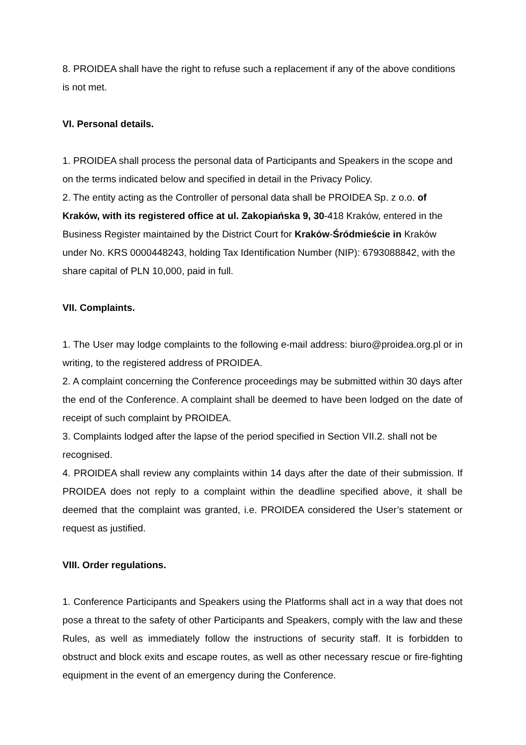8. PROIDEA shall have the right to refuse such a replacement if any of the above conditions is not met.
VI. Personal details.
1. PROIDEA shall process the personal data of Participants and Speakers in the scope and on the terms indicated below and specified in detail in the Privacy Policy.
2. The entity acting as the Controller of personal data shall be PROIDEA Sp. z o.o. of Kraków, with its registered office at ul. Zakopiańska 9, 30-418 Kraków, entered in the Business Register maintained by the District Court for Kraków-Śródmieście in Kraków under No. KRS 0000448243, holding Tax Identification Number (NIP): 6793088842, with the share capital of PLN 10,000, paid in full.
VII. Complaints.
1. The User may lodge complaints to the following e-mail address: biuro@proidea.org.pl or in writing, to the registered address of PROIDEA.
2. A complaint concerning the Conference proceedings may be submitted within 30 days after the end of the Conference. A complaint shall be deemed to have been lodged on the date of receipt of such complaint by PROIDEA.
3. Complaints lodged after the lapse of the period specified in Section VII.2. shall not be recognised.
4. PROIDEA shall review any complaints within 14 days after the date of their submission. If PROIDEA does not reply to a complaint within the deadline specified above, it shall be deemed that the complaint was granted, i.e. PROIDEA considered the User’s statement or request as justified.
VIII. Order regulations.
1. Conference Participants and Speakers using the Platforms shall act in a way that does not pose a threat to the safety of other Participants and Speakers, comply with the law and these Rules, as well as immediately follow the instructions of security staff. It is forbidden to obstruct and block exits and escape routes, as well as other necessary rescue or fire-fighting equipment in the event of an emergency during the Conference.